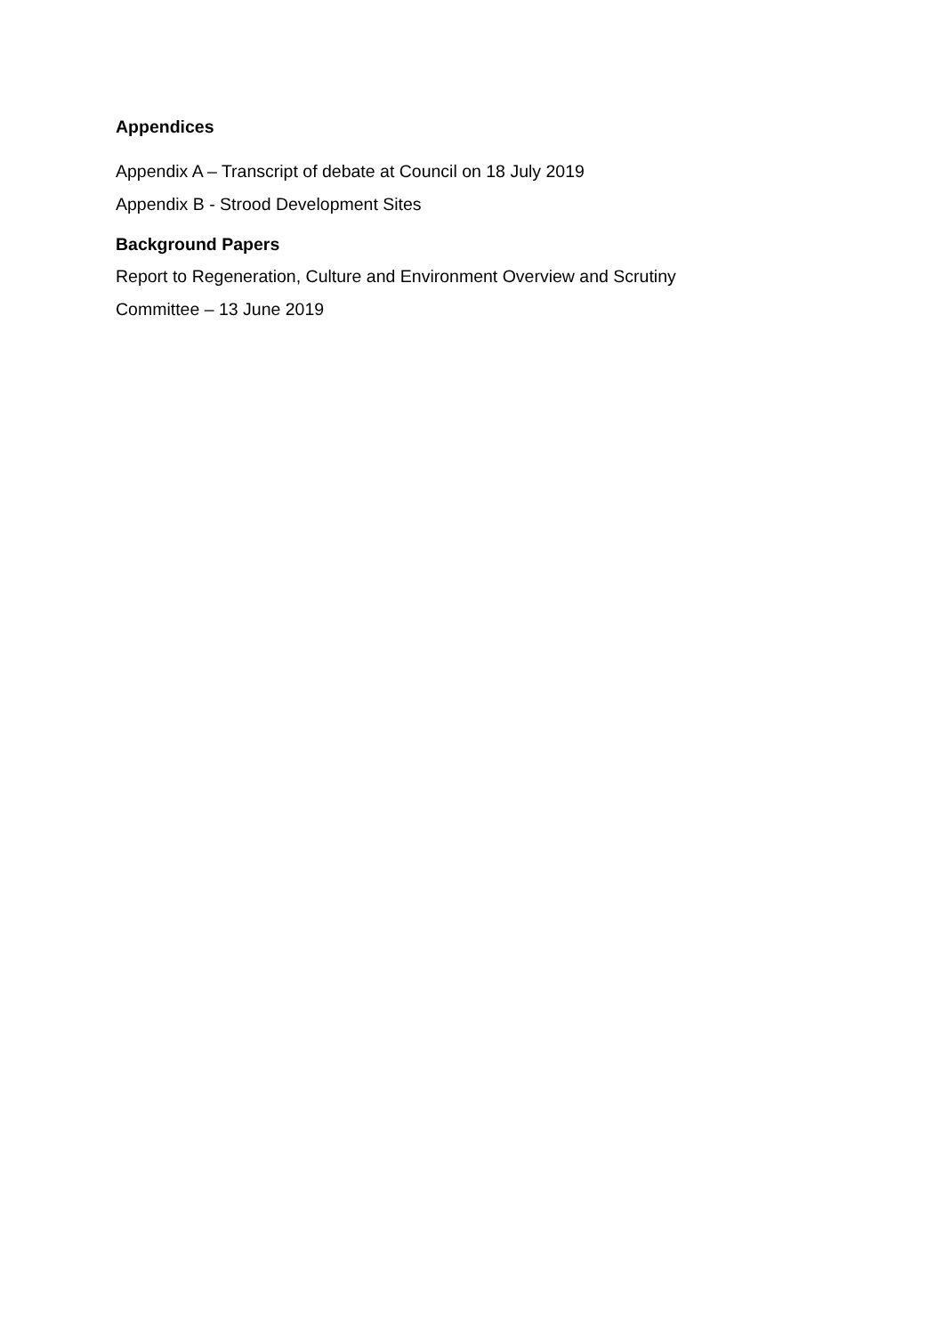Appendices
Appendix A – Transcript of debate at Council on 18 July 2019
Appendix B - Strood Development Sites
Background Papers
Report to Regeneration, Culture and Environment Overview and Scrutiny
Committee – 13 June 2019